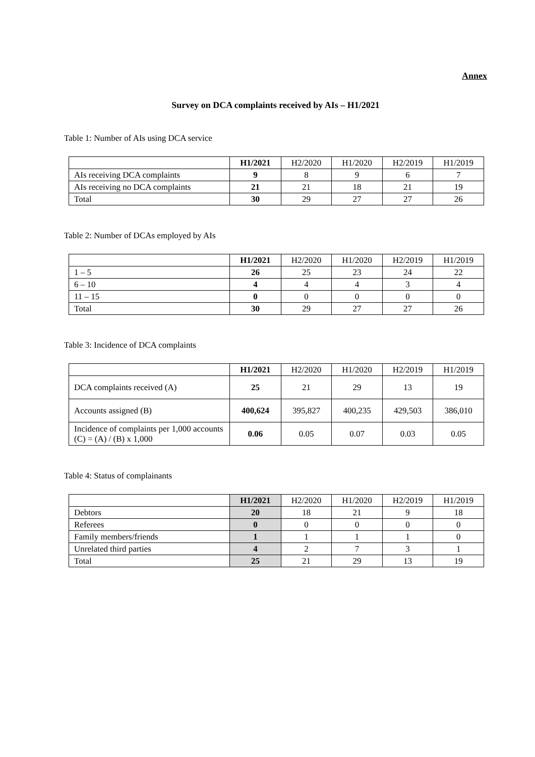Annex
Survey on DCA complaints received by AIs – H1/2021
Table 1: Number of AIs using DCA service
| | H1/2021 | H2/2020 | H1/2020 | H2/2019 | H1/2019 |
| AIs receiving DCA complaints | 9 | 8 | 9 | 6 | 7 |
| AIs receiving no DCA complaints | 21 | 21 | 18 | 21 | 19 |
| Total | 30 | 29 | 27 | 27 | 26 |
Table 2: Number of DCAs employed by AIs
| | H1/2021 | H2/2020 | H1/2020 | H2/2019 | H1/2019 |
| 1 – 5 | 26 | 25 | 23 | 24 | 22 |
| 6 – 10 | 4 | 4 | 4 | 3 | 4 |
| 11 – 15 | 0 | 0 | 0 | 0 | 0 |
| Total | 30 | 29 | 27 | 27 | 26 |
Table 3: Incidence of DCA complaints
| | H1/2021 | H2/2020 | H1/2020 | H2/2019 | H1/2019 |
| DCA complaints received (A) | 25 | 21 | 29 | 13 | 19 |
| Accounts assigned (B) | 400,624 | 395,827 | 400,235 | 429,503 | 386,010 |
| Incidence of complaints per 1,000 accounts (C) = (A) / (B) x 1,000 | 0.06 | 0.05 | 0.07 | 0.03 | 0.05 |
Table 4: Status of complainants
| | H1/2021 | H2/2020 | H1/2020 | H2/2019 | H1/2019 |
| Debtors | 20 | 18 | 21 | 9 | 18 |
| Referees | 0 | 0 | 0 | 0 | 0 |
| Family members/friends | 1 | 1 | 1 | 1 | 0 |
| Unrelated third parties | 4 | 2 | 7 | 3 | 1 |
| Total | 25 | 21 | 29 | 13 | 19 |